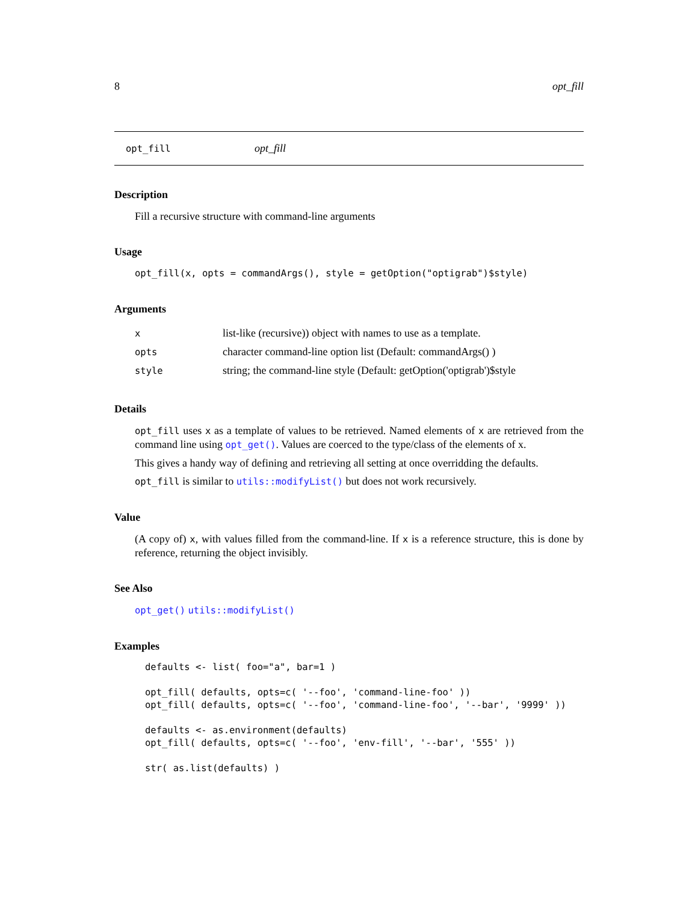8 opt_fill
opt_fill opt_fill
Description
Fill a recursive structure with command-line arguments
Usage
opt_fill(x, opts = commandArgs(), style = getOption("optigrab")$style)
Arguments
| x | list-like (recursive)) object with names to use as a template. |
| opts | character command-line option list (Default: commandArgs() ) |
| style | string; the command-line style (Default: getOption('optigrab')$style |
Details
opt_fill uses x as a template of values to be retrieved. Named elements of x are retrieved from the command line using opt_get(). Values are coerced to the type/class of the elements of x.
This gives a handy way of defining and retrieving all setting at once overridding the defaults.
opt_fill is similar to utils::modifyList() but does not work recursively.
Value
(A copy of) x, with values filled from the command-line. If x is a reference structure, this is done by reference, returning the object invisibly.
See Also
opt_get() utils::modifyList()
Examples
defaults <- list( foo="a", bar=1 )

opt_fill( defaults, opts=c( '--foo', 'command-line-foo' ))
opt_fill( defaults, opts=c( '--foo', 'command-line-foo', '--bar', '9999' ))

defaults <- as.environment(defaults)
opt_fill( defaults, opts=c( '--foo', 'env-fill', '--bar', '555' ))

str( as.list(defaults) )